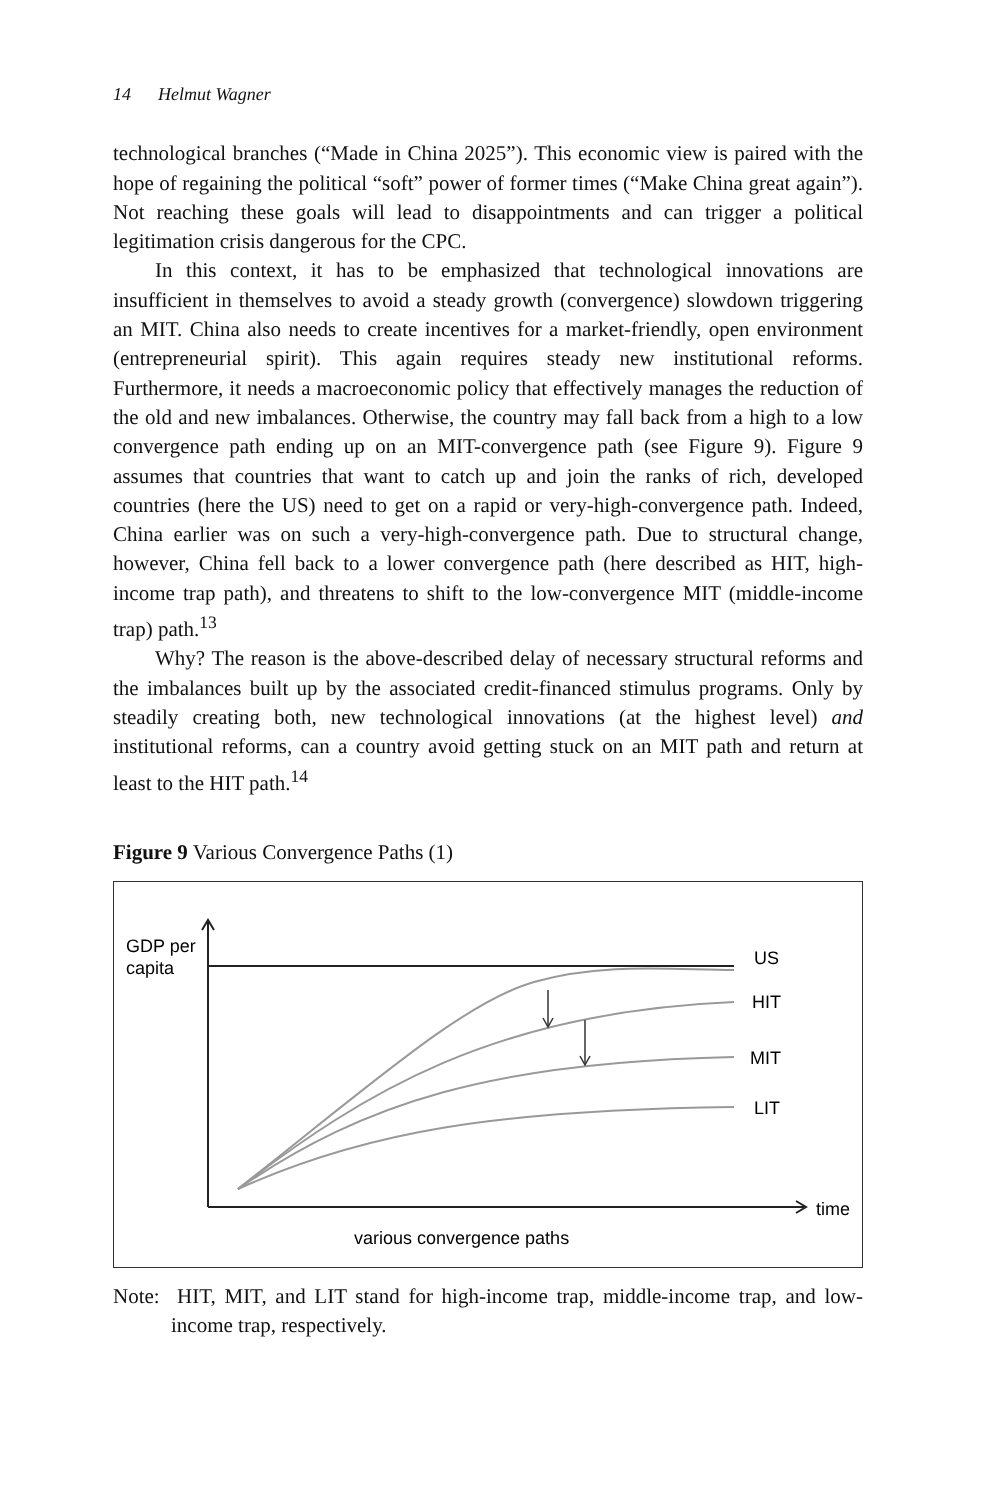14 Helmut Wagner
technological branches (“Made in China 2025”). This economic view is paired with the hope of regaining the political “soft” power of former times (“Make China great again”). Not reaching these goals will lead to disappointments and can trigger a political legitimation crisis dangerous for the CPC.
In this context, it has to be emphasized that technological innovations are insufficient in themselves to avoid a steady growth (convergence) slowdown triggering an MIT. China also needs to create incentives for a market-friendly, open environment (entrepreneurial spirit). This again requires steady new institutional reforms. Furthermore, it needs a macroeconomic policy that effectively manages the reduction of the old and new imbalances. Otherwise, the country may fall back from a high to a low convergence path ending up on an MIT-convergence path (see Figure 9). Figure 9 assumes that countries that want to catch up and join the ranks of rich, developed countries (here the US) need to get on a rapid or very-high-convergence path. Indeed, China earlier was on such a very-high-convergence path. Due to structural change, however, China fell back to a lower convergence path (here described as HIT, high-income trap path), and threatens to shift to the low-convergence MIT (middle-income trap) path.<sup>13</sup>
Why? The reason is the above-described delay of necessary structural reforms and the imbalances built up by the associated credit-financed stimulus programs. Only by steadily creating both, new technological innovations (at the highest level) and institutional reforms, can a country avoid getting stuck on an MIT path and return at least to the HIT path.<sup>14</sup>
Figure 9 Various Convergence Paths (1)
GDP per
capita
US
HIT
MIT
LIT
time
various convergence paths
Note: HIT, MIT, and LIT stand for high-income trap, middle-income trap, and low-income trap, respectively.